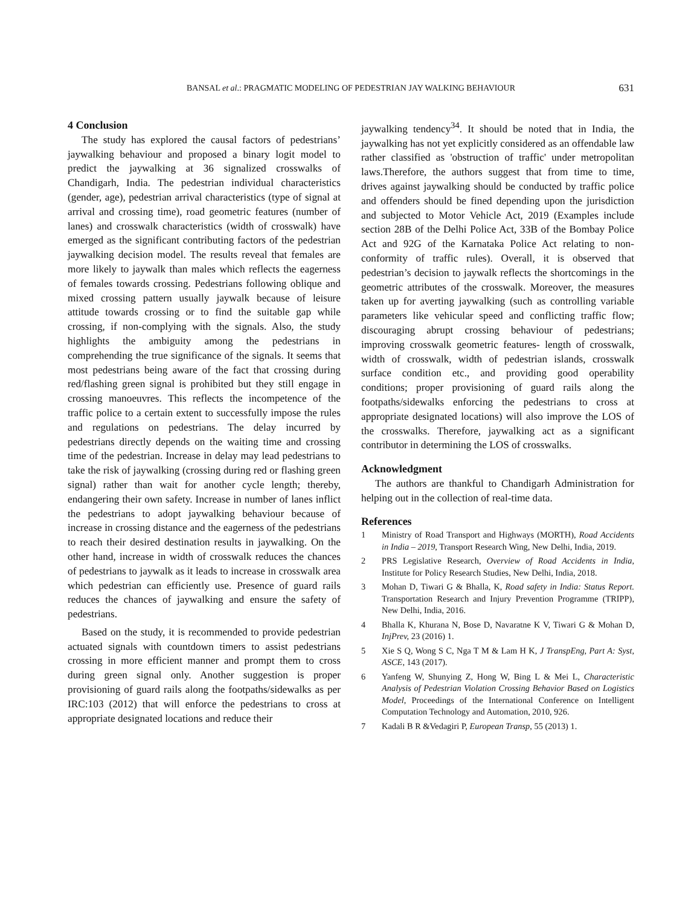BANSAL et al.: PRAGMATIC MODELING OF PEDESTRIAN JAY WALKING BEHAVIOUR 631
4 Conclusion
The study has explored the causal factors of pedestrians’ jaywalking behaviour and proposed a binary logit model to predict the jaywalking at 36 signalized crosswalks of Chandigarh, India. The pedestrian individual characteristics (gender, age), pedestrian arrival characteristics (type of signal at arrival and crossing time), road geometric features (number of lanes) and crosswalk characteristics (width of crosswalk) have emerged as the significant contributing factors of the pedestrian jaywalking decision model. The results reveal that females are more likely to jaywalk than males which reflects the eagerness of females towards crossing. Pedestrians following oblique and mixed crossing pattern usually jaywalk because of leisure attitude towards crossing or to find the suitable gap while crossing, if non-complying with the signals. Also, the study highlights the ambiguity among the pedestrians in comprehending the true significance of the signals. It seems that most pedestrians being aware of the fact that crossing during red/flashing green signal is prohibited but they still engage in crossing manoeuvres. This reflects the incompetence of the traffic police to a certain extent to successfully impose the rules and regulations on pedestrians. The delay incurred by pedestrians directly depends on the waiting time and crossing time of the pedestrian. Increase in delay may lead pedestrians to take the risk of jaywalking (crossing during red or flashing green signal) rather than wait for another cycle length; thereby, endangering their own safety. Increase in number of lanes inflict the pedestrians to adopt jaywalking behaviour because of increase in crossing distance and the eagerness of the pedestrians to reach their desired destination results in jaywalking. On the other hand, increase in width of crosswalk reduces the chances of pedestrians to jaywalk as it leads to increase in crosswalk area which pedestrian can efficiently use. Presence of guard rails reduces the chances of jaywalking and ensure the safety of pedestrians.
Based on the study, it is recommended to provide pedestrian actuated signals with countdown timers to assist pedestrians crossing in more efficient manner and prompt them to cross during green signal only. Another suggestion is proper provisioning of guard rails along the footpaths/sidewalks as per IRC:103 (2012) that will enforce the pedestrians to cross at appropriate designated locations and reduce their
jaywalking tendency<sup>34</sup>. It should be noted that in India, the jaywalking has not yet explicitly considered as an offendable law rather classified as 'obstruction of traffic' under metropolitan laws.Therefore, the authors suggest that from time to time, drives against jaywalking should be conducted by traffic police and offenders should be fined depending upon the jurisdiction and subjected to Motor Vehicle Act, 2019 (Examples include section 28B of the Delhi Police Act, 33B of the Bombay Police Act and 92G of the Karnataka Police Act relating to non-conformity of traffic rules). Overall, it is observed that pedestrian’s decision to jaywalk reflects the shortcomings in the geometric attributes of the crosswalk. Moreover, the measures taken up for averting jaywalking (such as controlling variable parameters like vehicular speed and conflicting traffic flow; discouraging abrupt crossing behaviour of pedestrians; improving crosswalk geometric features- length of crosswalk, width of crosswalk, width of pedestrian islands, crosswalk surface condition etc., and providing good operability conditions; proper provisioning of guard rails along the footpaths/sidewalks enforcing the pedestrians to cross at appropriate designated locations) will also improve the LOS of the crosswalks. Therefore, jaywalking act as a significant contributor in determining the LOS of crosswalks.
Acknowledgment
The authors are thankful to Chandigarh Administration for helping out in the collection of real-time data.
References
1 Ministry of Road Transport and Highways (MORTH), Road Accidents in India – 2019, Transport Research Wing, New Delhi, India, 2019.
2 PRS Legislative Research, Overview of Road Accidents in India, Institute for Policy Research Studies, New Delhi, India, 2018.
3 Mohan D, Tiwari G & Bhalla, K, Road safety in India: Status Report. Transportation Research and Injury Prevention Programme (TRIPP), New Delhi, India, 2016.
4 Bhalla K, Khurana N, Bose D, Navaratne K V, Tiwari G & Mohan D, InjPrev, 23 (2016) 1.
5 Xie S Q, Wong S C, Nga T M & Lam H K, J TranspEng, Part A: Syst, ASCE, 143 (2017).
6 Yanfeng W, Shunying Z, Hong W, Bing L & Mei L, Characteristic Analysis of Pedestrian Violation Crossing Behavior Based on Logistics Model, Proceedings of the International Conference on Intelligent Computation Technology and Automation, 2010, 926.
7 Kadali B R &Vedagiri P, European Transp, 55 (2013) 1.